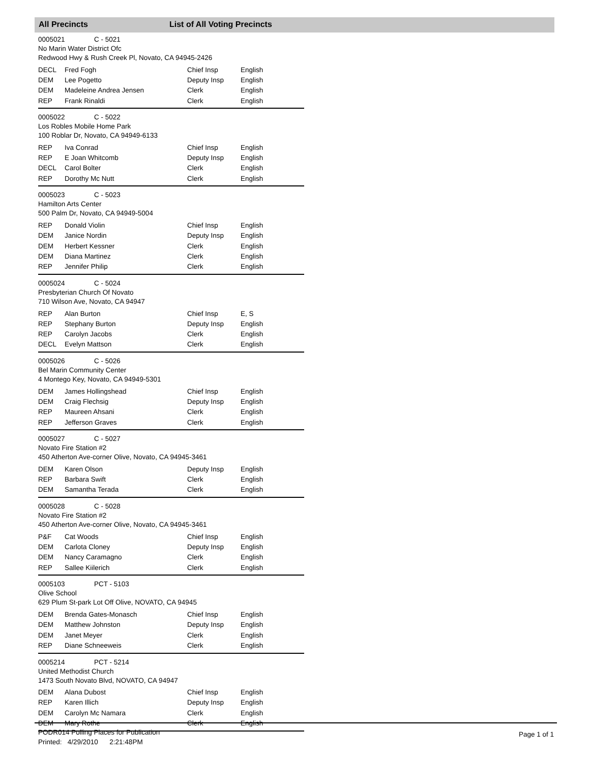All Precincts List of All Voting Precincts
0005021 C - 5021
No Marin Water District Ofc
Redwood Hwy & Rush Creek Pl, Novato, CA 94945-2426
| DECL | Fred Fogh | Chief Insp | English |
| DEM | Lee Pogetto | Deputy Insp | English |
| DEM | Madeleine Andrea Jensen | Clerk | English |
| REP | Frank Rinaldi | Clerk | English |
0005022 C - 5022
Los Robles Mobile Home Park
100 Roblar Dr, Novato, CA 94949-6133
| REP | Iva Conrad | Chief Insp | English |
| REP | E Joan Whitcomb | Deputy Insp | English |
| DECL | Carol Bolter | Clerk | English |
| REP | Dorothy Mc Nutt | Clerk | English |
0005023 C - 5023
Hamilton Arts Center
500 Palm Dr, Novato, CA 94949-5004
| REP | Donald Violin | Chief Insp | English |
| DEM | Janice Nordin | Deputy Insp | English |
| DEM | Herbert Kessner | Clerk | English |
| DEM | Diana Martinez | Clerk | English |
| REP | Jennifer Philip | Clerk | English |
0005024 C - 5024
Presbyterian Church Of Novato
710 Wilson Ave, Novato, CA 94947
| REP | Alan Burton | Chief Insp | E, S |
| REP | Stephany Burton | Deputy Insp | English |
| REP | Carolyn Jacobs | Clerk | English |
| DECL | Evelyn Mattson | Clerk | English |
0005026 C - 5026
Bel Marin Community Center
4 Montego Key, Novato, CA 94949-5301
| DEM | James Hollingshead | Chief Insp | English |
| DEM | Craig Flechsig | Deputy Insp | English |
| REP | Maureen Ahsani | Clerk | English |
| REP | Jefferson Graves | Clerk | English |
0005027 C - 5027
Novato Fire Station #2
450 Atherton Ave-corner Olive, Novato, CA 94945-3461
| DEM | Karen Olson | Deputy Insp | English |
| REP | Barbara Swift | Clerk | English |
| DEM | Samantha Terada | Clerk | English |
0005028 C - 5028
Novato Fire Station #2
450 Atherton Ave-corner Olive, Novato, CA 94945-3461
| P&F | Cat Woods | Chief Insp | English |
| DEM | Carlota Cloney | Deputy Insp | English |
| DEM | Nancy Caramagno | Clerk | English |
| REP | Sallee Kiilerich | Clerk | English |
0005103 PCT - 5103
Olive School
629 Plum St-park Lot Off Olive, NOVATO, CA 94945
| DEM | Brenda Gates-Monasch | Chief Insp | English |
| DEM | Matthew Johnston | Deputy Insp | English |
| DEM | Janet Meyer | Clerk | English |
| REP | Diane Schneeweis | Clerk | English |
0005214 PCT - 5214
United Methodist Church
1473 South Novato Blvd, NOVATO, CA 94947
| DEM | Alana Dubost | Chief Insp | English |
| REP | Karen Illich | Deputy Insp | English |
| DEM | Carolyn Mc Namara | Clerk | English |
| DEM | Mary Rothe | Clerk | English |
PODR014 Polling Places for Publication
Printed: 4/29/2010 2:21:48PM
Page 1 of 1